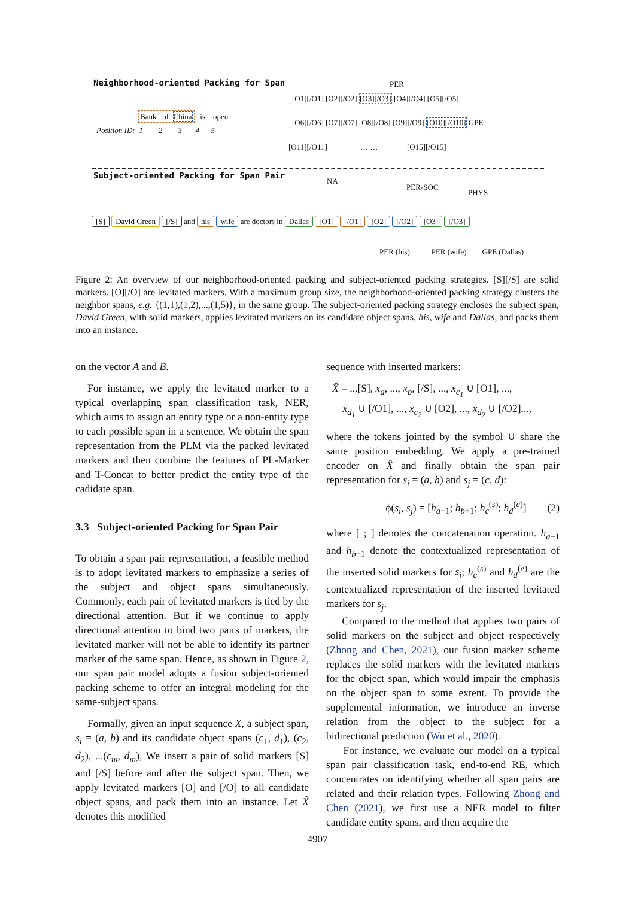Neighborhood-oriented Packing for Span PER
[O1][/O1] [O2][/O2] [O3][/O3] [O4][/O4] [O5][/O5]
Bank of China is open
Position ID: 1 2 3 4 5
[O6][/O6] [O7][/O7] [O8][/O8] [O9][/O9] [O10][/O10] GPE
[O11][/O11] … … [O15][/O15]
Subject-oriented Packing for Span Pair
NA
PER-SOC
PHYS
[S] David Green [/S] and his wife are doctors in Dallas [O1] [/O1] [O2] [/O2] [O3] [/O3]
PER (his) PER (wife) GPE (Dallas)
Figure 2: An overview of our neighborhood-oriented packing and subject-oriented packing strategies. [S][/S] are solid markers. [O][/O] are levitated markers. With a maximum group size, the neighborhood-oriented packing strategy clusters the neighbor spans, e.g. {(1,1),(1,2),...,(1,5)}, in the same group. The subject-oriented packing strategy encloses the subject span, David Green, with solid markers, applies levitated markers on its candidate object spans, his, wife and Dallas, and packs them into an instance.
on the vector A and B.
For instance, we apply the levitated marker to a typical overlapping span classification task, NER, which aims to assign an entity type or a non-entity type to each possible span in a sentence. We obtain the span representation from the PLM via the packed levitated markers and then combine the features of PL-Marker and T-Concat to better predict the entity type of the cadidate span.
3.3 Subject-oriented Packing for Span Pair
To obtain a span pair representation, a feasible method is to adopt levitated markers to emphasize a series of the subject and object spans simultaneously. Commonly, each pair of levitated markers is tied by the directional attention. But if we continue to apply directional attention to bind two pairs of markers, the levitated marker will not be able to identify its partner marker of the same span. Hence, as shown in Figure 2, our span pair model adopts a fusion subject-oriented packing scheme to offer an integral modeling for the same-subject spans.
Formally, given an input sequence X, a subject span, s<sub>i</sub> = (a, b) and its candidate object spans (c<sub>1</sub>, d<sub>1</sub>), (c<sub>2</sub>, d<sub>2</sub>), ...(c<sub>m</sub>, d<sub>m</sub>), We insert a pair of solid markers [S] and [/S] before and after the subject span. Then, we apply levitated markers [O] and [/O] to all candidate object spans, and pack them into an instance. Let X̂ denotes this modified
sequence with inserted markers:
X̂ = ...[S], x<sub>a</sub>, ..., x<sub>b</sub>, [/S], ..., x<sub>c<sub>1</sub></sub> ∪ [O1], ...,
x<sub>d<sub>1</sub></sub> ∪ [/O1], ..., x<sub>c<sub>2</sub></sub> ∪ [O2], ..., x<sub>d<sub>2</sub></sub> ∪ [/O2]...,
where the tokens jointed by the symbol ∪ share the same position embedding. We apply a pre-trained encoder on X̂ and finally obtain the span pair representation for s<sub>i</sub> = (a, b) and s<sub>j</sub> = (c, d):
ϕ(s<sub>i</sub>, s<sub>j</sub>) = [h<sub>a−1</sub>; h<sub>b+1</sub>; h<sub>c</sub><sup>(s)</sup>; h<sub>d</sub><sup>(e)</sup>] (2)
where [ ; ] denotes the concatenation operation. h<sub>a−1</sub> and h<sub>b+1</sub> denote the contextualized representation of the inserted solid markers for s<sub>i</sub>; h<sub>c</sub><sup>(s)</sup> and h<sub>d</sub><sup>(e)</sup> are the contextualized representation of the inserted levitated markers for s<sub>j</sub>.
Compared to the method that applies two pairs of solid markers on the subject and object respectively (Zhong and Chen, 2021), our fusion marker scheme replaces the solid markers with the levitated markers for the object span, which would impair the emphasis on the object span to some extent. To provide the supplemental information, we introduce an inverse relation from the object to the subject for a bidirectional prediction (Wu et al., 2020).
For instance, we evaluate our model on a typical span pair classification task, end-to-end RE, which concentrates on identifying whether all span pairs are related and their relation types. Following Zhong and Chen (2021), we first use a NER model to filter candidate entity spans, and then acquire the
4907